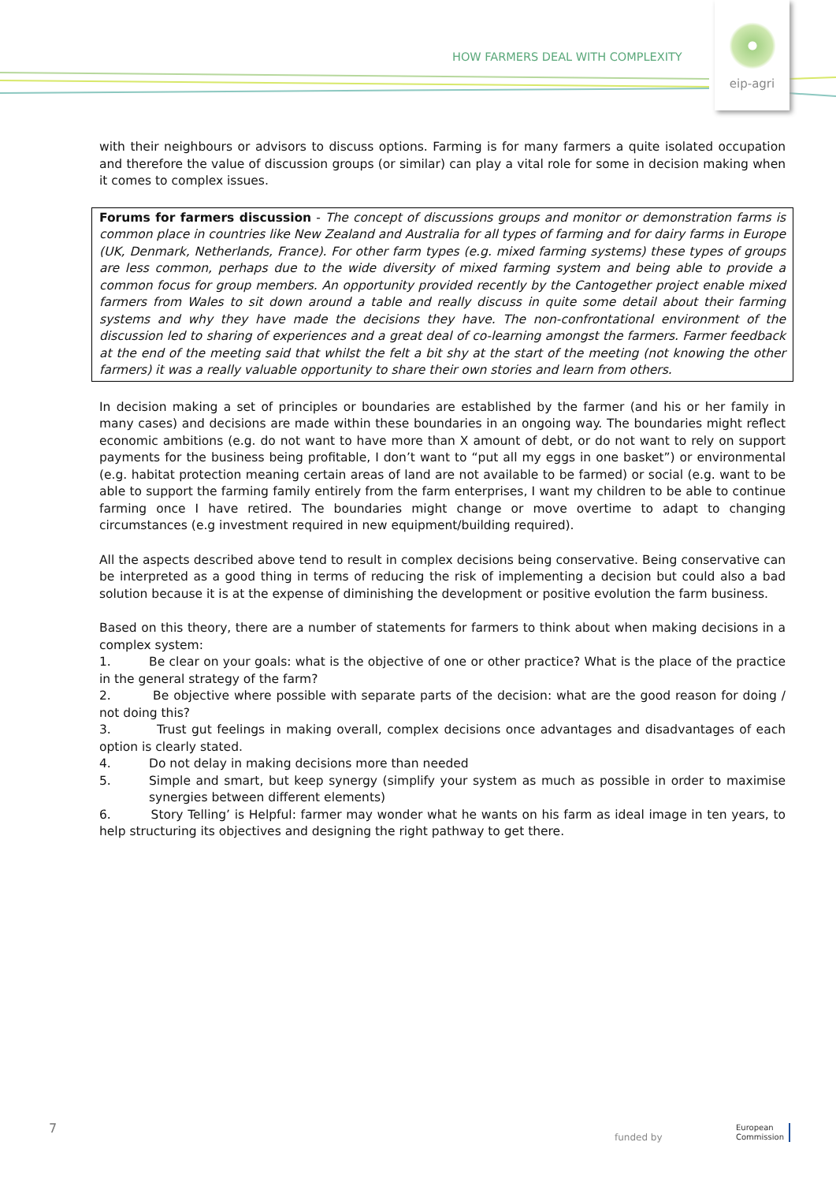HOW FARMERS DEAL WITH COMPLEXITY
eip-agri
with their neighbours or advisors to discuss options. Farming is for many farmers a quite isolated occupation and therefore the value of discussion groups (or similar) can play a vital role for some in decision making when it comes to complex issues.
Forums for farmers discussion - The concept of discussions groups and monitor or demonstration farms is common place in countries like New Zealand and Australia for all types of farming and for dairy farms in Europe (UK, Denmark, Netherlands, France). For other farm types (e.g. mixed farming systems) these types of groups are less common, perhaps due to the wide diversity of mixed farming system and being able to provide a common focus for group members. An opportunity provided recently by the Cantogether project enable mixed farmers from Wales to sit down around a table and really discuss in quite some detail about their farming systems and why they have made the decisions they have. The non-confrontational environment of the discussion led to sharing of experiences and a great deal of co-learning amongst the farmers. Farmer feedback at the end of the meeting said that whilst the felt a bit shy at the start of the meeting (not knowing the other farmers) it was a really valuable opportunity to share their own stories and learn from others.
In decision making a set of principles or boundaries are established by the farmer (and his or her family in many cases) and decisions are made within these boundaries in an ongoing way. The boundaries might reflect economic ambitions (e.g. do not want to have more than X amount of debt, or do not want to rely on support payments for the business being profitable, I don’t want to “put all my eggs in one basket”) or environmental (e.g. habitat protection meaning certain areas of land are not available to be farmed) or social (e.g. want to be able to support the farming family entirely from the farm enterprises, I want my children to be able to continue farming once I have retired. The boundaries might change or move overtime to adapt to changing circumstances (e.g investment required in new equipment/building required).
All the aspects described above tend to result in complex decisions being conservative. Being conservative can be interpreted as a good thing in terms of reducing the risk of implementing a decision but could also a bad solution because it is at the expense of diminishing the development or positive evolution the farm business.
Based on this theory, there are a number of statements for farmers to think about when making decisions in a complex system:
1. Be clear on your goals: what is the objective of one or other practice? What is the place of the practice in the general strategy of the farm?
2. Be objective where possible with separate parts of the decision: what are the good reason for doing / not doing this?
3. Trust gut feelings in making overall, complex decisions once advantages and disadvantages of each option is clearly stated.
4. Do not delay in making decisions more than needed
5. Simple and smart, but keep synergy (simplify your system as much as possible in order to maximise synergies between different elements)
6. Story Telling’ is Helpful: farmer may wonder what he wants on his farm as ideal image in ten years, to help structuring its objectives and designing the right pathway to get there.
7 funded by
European
Commission